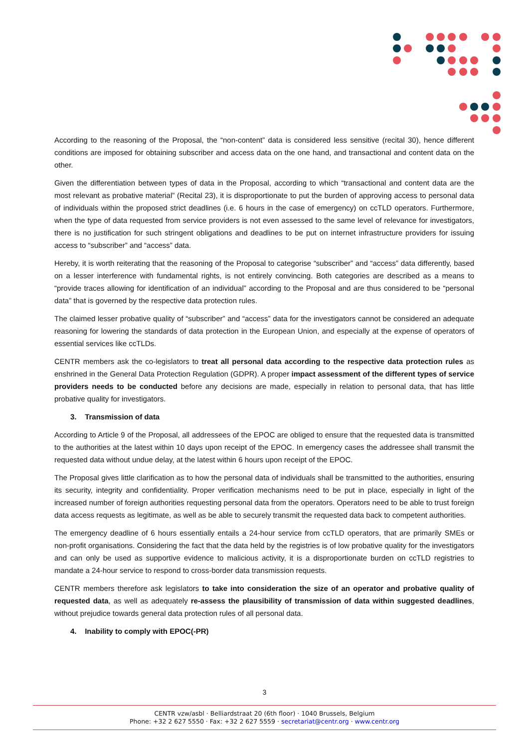According to the reasoning of the Proposal, the “non-content” data is considered less sensitive (recital 30), hence different conditions are imposed for obtaining subscriber and access data on the one hand, and transactional and content data on the other.
Given the differentiation between types of data in the Proposal, according to which “transactional and content data are the most relevant as probative material” (Recital 23), it is disproportionate to put the burden of approving access to personal data of individuals within the proposed strict deadlines (i.e. 6 hours in the case of emergency) on ccTLD operators. Furthermore, when the type of data requested from service providers is not even assessed to the same level of relevance for investigators, there is no justification for such stringent obligations and deadlines to be put on internet infrastructure providers for issuing access to “subscriber” and “access” data.
Hereby, it is worth reiterating that the reasoning of the Proposal to categorise “subscriber” and “access” data differently, based on a lesser interference with fundamental rights, is not entirely convincing. Both categories are described as a means to “provide traces allowing for identification of an individual” according to the Proposal and are thus considered to be “personal data” that is governed by the respective data protection rules.
The claimed lesser probative quality of “subscriber” and “access” data for the investigators cannot be considered an adequate reasoning for lowering the standards of data protection in the European Union, and especially at the expense of operators of essential services like ccTLDs.
CENTR members ask the co-legislators to treat all personal data according to the respective data protection rules as enshrined in the General Data Protection Regulation (GDPR). A proper impact assessment of the different types of service providers needs to be conducted before any decisions are made, especially in relation to personal data, that has little probative quality for investigators.
3. Transmission of data
According to Article 9 of the Proposal, all addressees of the EPOC are obliged to ensure that the requested data is transmitted to the authorities at the latest within 10 days upon receipt of the EPOC. In emergency cases the addressee shall transmit the requested data without undue delay, at the latest within 6 hours upon receipt of the EPOC.
The Proposal gives little clarification as to how the personal data of individuals shall be transmitted to the authorities, ensuring its security, integrity and confidentiality. Proper verification mechanisms need to be put in place, especially in light of the increased number of foreign authorities requesting personal data from the operators. Operators need to be able to trust foreign data access requests as legitimate, as well as be able to securely transmit the requested data back to competent authorities.
The emergency deadline of 6 hours essentially entails a 24-hour service from ccTLD operators, that are primarily SMEs or non-profit organisations. Considering the fact that the data held by the registries is of low probative quality for the investigators and can only be used as supportive evidence to malicious activity, it is a disproportionate burden on ccTLD registries to mandate a 24-hour service to respond to cross-border data transmission requests.
CENTR members therefore ask legislators to take into consideration the size of an operator and probative quality of requested data, as well as adequately re-assess the plausibility of transmission of data within suggested deadlines, without prejudice towards general data protection rules of all personal data.
4. Inability to comply with EPOC(-PR)
3
CENTR vzw/asbl · Belliardstraat 20 (6th floor) · 1040 Brussels, Belgium
Phone: +32 2 627 5550 · Fax: +32 2 627 5559 · secretariat@centr.org · www.centr.org